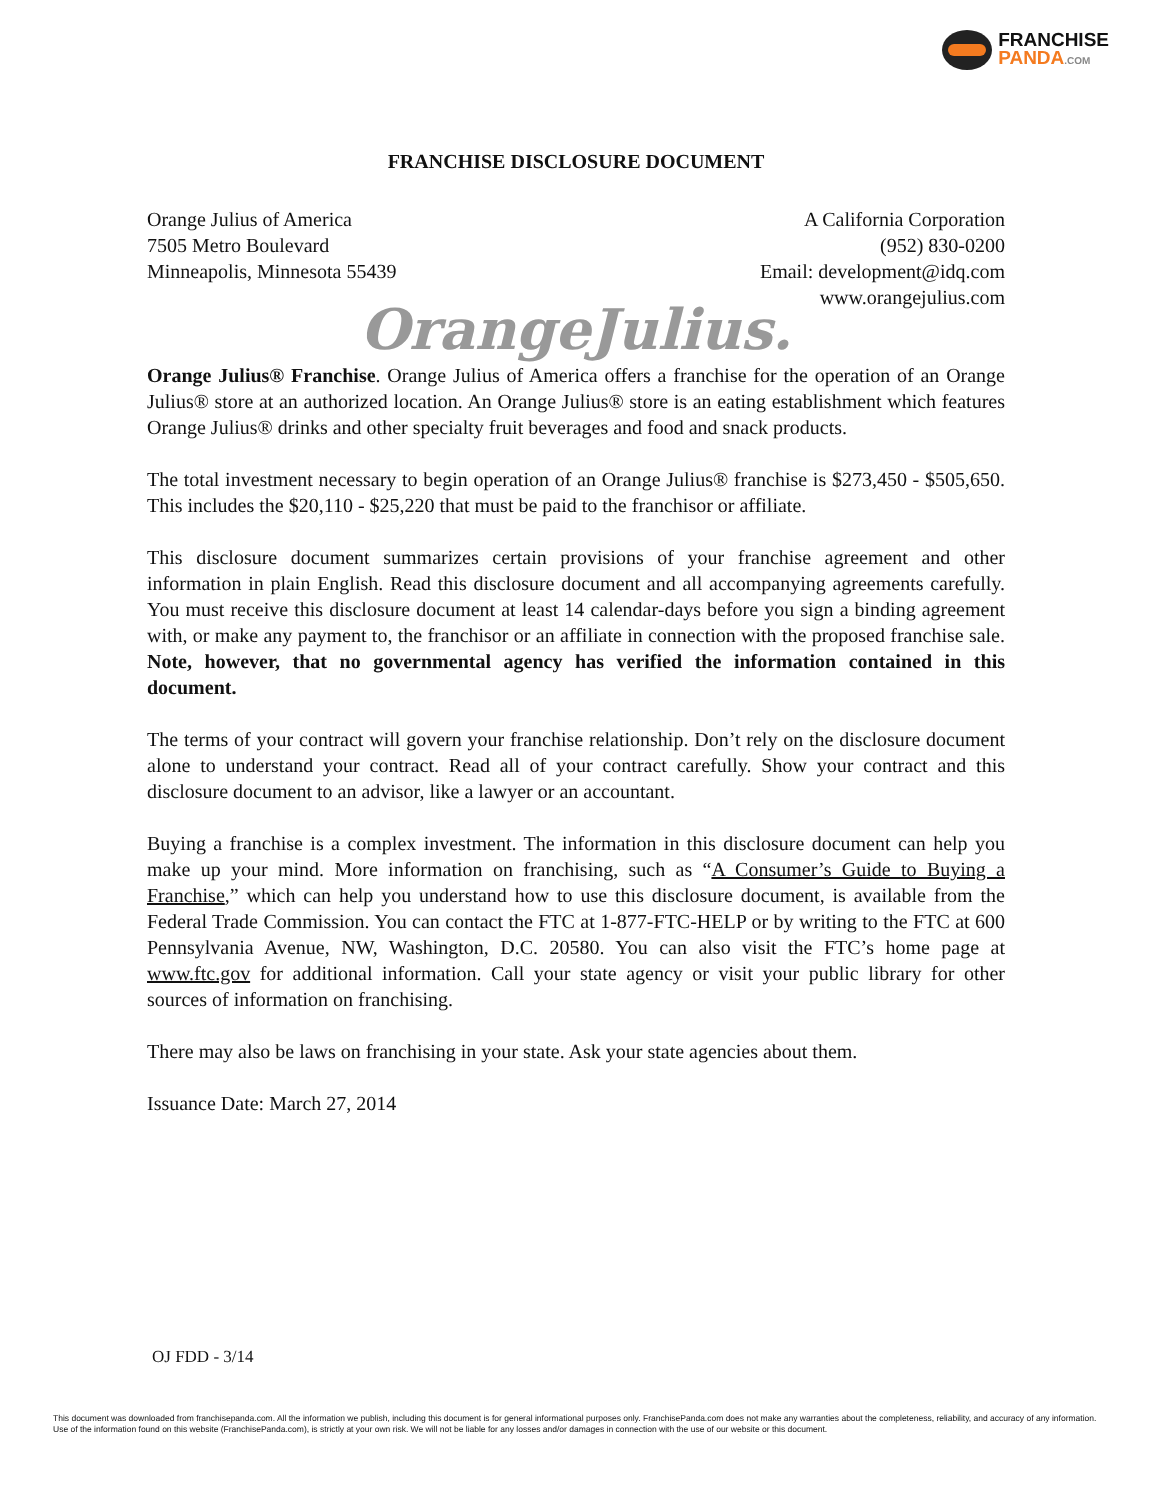FRANCHISE
PANDA.COM
FRANCHISE DISCLOSURE DOCUMENT
Orange Julius of America
7505 Metro Boulevard
Minneapolis, Minnesota 55439
A California Corporation
(952) 830-0200
Email: development@idq.com
www.orangejulius.com
OrangeJulius.
Orange Julius® Franchise. Orange Julius of America offers a franchise for the operation of an Orange Julius® store at an authorized location. An Orange Julius® store is an eating establishment which features Orange Julius® drinks and other specialty fruit beverages and food and snack products.
The total investment necessary to begin operation of an Orange Julius® franchise is $273,450 - $505,650. This includes the $20,110 - $25,220 that must be paid to the franchisor or affiliate.
This disclosure document summarizes certain provisions of your franchise agreement and other information in plain English. Read this disclosure document and all accompanying agreements carefully. You must receive this disclosure document at least 14 calendar-days before you sign a binding agreement with, or make any payment to, the franchisor or an affiliate in connection with the proposed franchise sale. Note, however, that no governmental agency has verified the information contained in this document.
The terms of your contract will govern your franchise relationship. Don’t rely on the disclosure document alone to understand your contract. Read all of your contract carefully. Show your contract and this disclosure document to an advisor, like a lawyer or an accountant.
Buying a franchise is a complex investment. The information in this disclosure document can help you make up your mind. More information on franchising, such as “A Consumer’s Guide to Buying a Franchise,” which can help you understand how to use this disclosure document, is available from the Federal Trade Commission. You can contact the FTC at 1-877-FTC-HELP or by writing to the FTC at 600 Pennsylvania Avenue, NW, Washington, D.C. 20580. You can also visit the FTC’s home page at www.ftc.gov for additional information. Call your state agency or visit your public library for other sources of information on franchising.
There may also be laws on franchising in your state. Ask your state agencies about them.
Issuance Date: March 27, 2014
OJ FDD - 3/14
This document was downloaded from franchisepanda.com. All the information we publish, including this document is for general informational purposes only. FranchisePanda.com does not make any warranties about the completeness, reliability, and accuracy of any information. Use of the information found on this website (FranchisePanda.com), is strictly at your own risk. We will not be liable for any losses and/or damages in connection with the use of our website or this document.